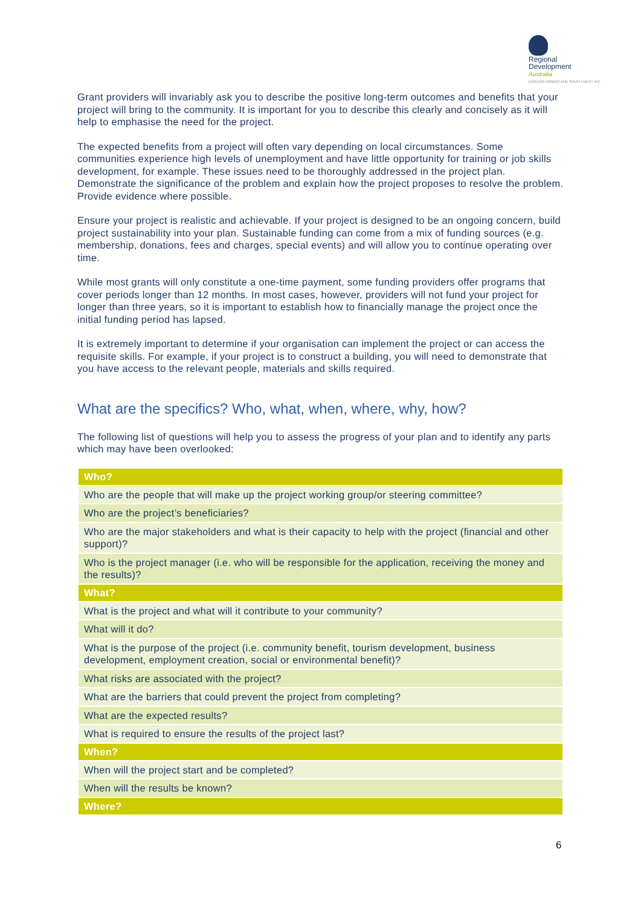Regional
Development
Australia DARLING DOWNS AND SOUTH WEST INC
Grant providers will invariably ask you to describe the positive long-term outcomes and benefits that your project will bring to the community. It is important for you to describe this clearly and concisely as it will help to emphasise the need for the project.
The expected benefits from a project will often vary depending on local circumstances. Some communities experience high levels of unemployment and have little opportunity for training or job skills development, for example. These issues need to be thoroughly addressed in the project plan. Demonstrate the significance of the problem and explain how the project proposes to resolve the problem. Provide evidence where possible.
Ensure your project is realistic and achievable. If your project is designed to be an ongoing concern, build project sustainability into your plan. Sustainable funding can come from a mix of funding sources (e.g. membership, donations, fees and charges, special events) and will allow you to continue operating over time.
While most grants will only constitute a one-time payment, some funding providers offer programs that cover periods longer than 12 months. In most cases, however, providers will not fund your project for longer than three years, so it is important to establish how to financially manage the project once the initial funding period has lapsed.
It is extremely important to determine if your organisation can implement the project or can access the requisite skills. For example, if your project is to construct a building, you will need to demonstrate that you have access to the relevant people, materials and skills required.
What are the specifics? Who, what, when, where, why, how?
The following list of questions will help you to assess the progress of your plan and to identify any parts which may have been overlooked:
| Who? |
| --- |
| Who are the people that will make up the project working group/or steering committee? |
| Who are the project’s beneficiaries? |
| Who are the major stakeholders and what is their capacity to help with the project (financial and other support)? |
| Who is the project manager (i.e. who will be responsible for the application, receiving the money and the results)? |
| What? |
| What is the project and what will it contribute to your community? |
| What will it do? |
| What is the purpose of the project (i.e. community benefit, tourism development, business development, employment creation, social or environmental benefit)? |
| What risks are associated with the project? |
| What are the barriers that could prevent the project from completing? |
| What are the expected results? |
| What is required to ensure the results of the project last? |
| When? |
| When will the project start and be completed? |
| When will the results be known? |
| Where? |
6